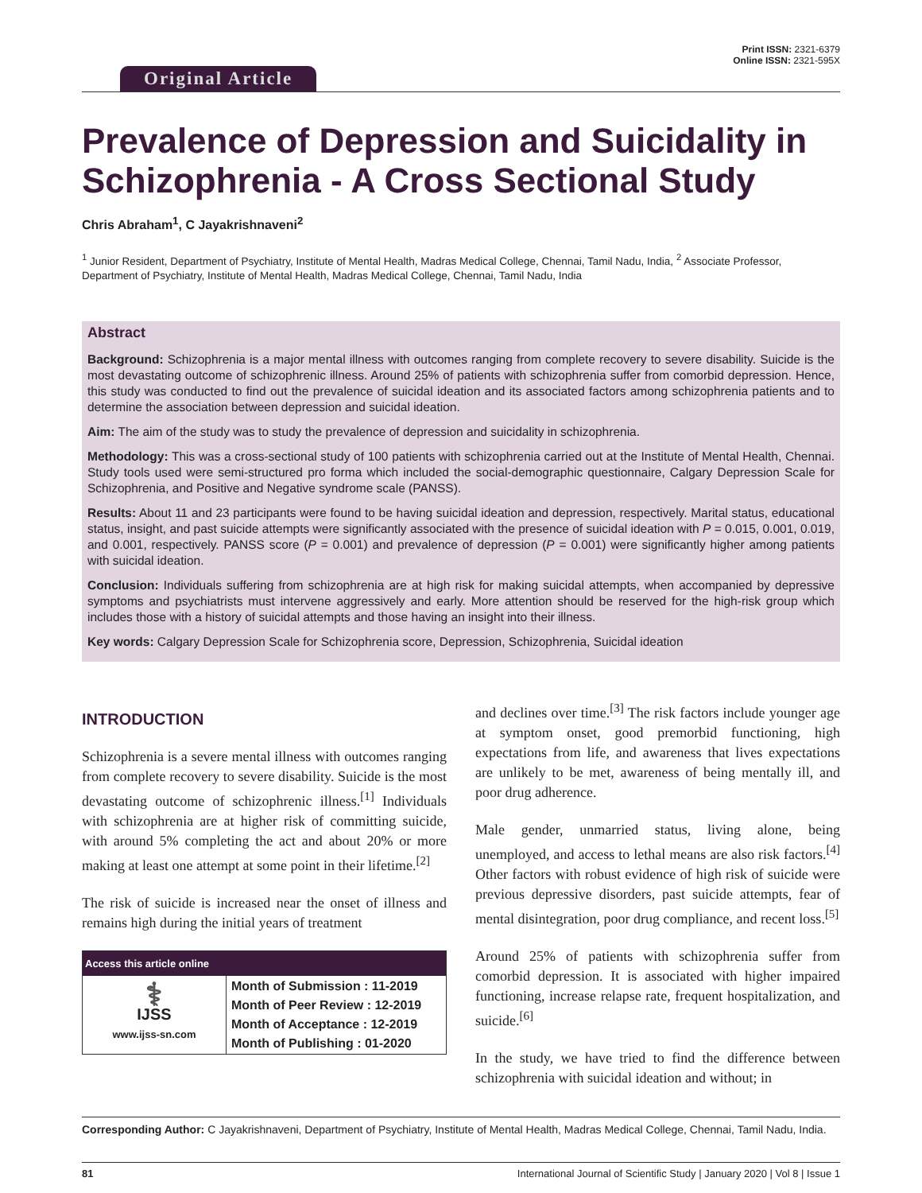Original Article
Print ISSN: 2321-6379
Online ISSN: 2321-595X
Prevalence of Depression and Suicidality in Schizophrenia - A Cross Sectional Study
Chris Abraham<sup>1</sup>, C Jayakrishnaveni<sup>2</sup>
<sup>1</sup> Junior Resident, Department of Psychiatry, Institute of Mental Health, Madras Medical College, Chennai, Tamil Nadu, India, <sup>2</sup> Associate Professor, Department of Psychiatry, Institute of Mental Health, Madras Medical College, Chennai, Tamil Nadu, India
Abstract
Background: Schizophrenia is a major mental illness with outcomes ranging from complete recovery to severe disability. Suicide is the most devastating outcome of schizophrenic illness. Around 25% of patients with schizophrenia suffer from comorbid depression. Hence, this study was conducted to find out the prevalence of suicidal ideation and its associated factors among schizophrenia patients and to determine the association between depression and suicidal ideation.
Aim: The aim of the study was to study the prevalence of depression and suicidality in schizophrenia.
Methodology: This was a cross-sectional study of 100 patients with schizophrenia carried out at the Institute of Mental Health, Chennai. Study tools used were semi-structured pro forma which included the social-demographic questionnaire, Calgary Depression Scale for Schizophrenia, and Positive and Negative syndrome scale (PANSS).
Results: About 11 and 23 participants were found to be having suicidal ideation and depression, respectively. Marital status, educational status, insight, and past suicide attempts were significantly associated with the presence of suicidal ideation with P = 0.015, 0.001, 0.019, and 0.001, respectively. PANSS score (P = 0.001) and prevalence of depression (P = 0.001) were significantly higher among patients with suicidal ideation.
Conclusion: Individuals suffering from schizophrenia are at high risk for making suicidal attempts, when accompanied by depressive symptoms and psychiatrists must intervene aggressively and early. More attention should be reserved for the high-risk group which includes those with a history of suicidal attempts and those having an insight into their illness.
Key words: Calgary Depression Scale for Schizophrenia score, Depression, Schizophrenia, Suicidal ideation
INTRODUCTION
Schizophrenia is a severe mental illness with outcomes ranging from complete recovery to severe disability. Suicide is the most devastating outcome of schizophrenic illness.<sup>[1]</sup> Individuals with schizophrenia are at higher risk of committing suicide, with around 5% completing the act and about 20% or more making at least one attempt at some point in their lifetime.<sup>[2]</sup>
The risk of suicide is increased near the onset of illness and remains high during the initial years of treatment
| Access this article online | |
| --- | --- |
| ⚕ IJSS www.ijss-sn.com | Month of Submission : 11-2019 Month of Peer Review : 12-2019 Month of Acceptance : 12-2019 Month of Publishing : 01-2020 |
and declines over time.<sup>[3]</sup> The risk factors include younger age at symptom onset, good premorbid functioning, high expectations from life, and awareness that lives expectations are unlikely to be met, awareness of being mentally ill, and poor drug adherence.
Male gender, unmarried status, living alone, being unemployed, and access to lethal means are also risk factors.<sup>[4]</sup> Other factors with robust evidence of high risk of suicide were previous depressive disorders, past suicide attempts, fear of mental disintegration, poor drug compliance, and recent loss.<sup>[5]</sup>
Around 25% of patients with schizophrenia suffer from comorbid depression. It is associated with higher impaired functioning, increase relapse rate, frequent hospitalization, and suicide.<sup>[6]</sup>
In the study, we have tried to find the difference between schizophrenia with suicidal ideation and without; in
Corresponding Author: C Jayakrishnaveni, Department of Psychiatry, Institute of Mental Health, Madras Medical College, Chennai, Tamil Nadu, India.
81 International Journal of Scientific Study | January 2020 | Vol 8 | Issue 1